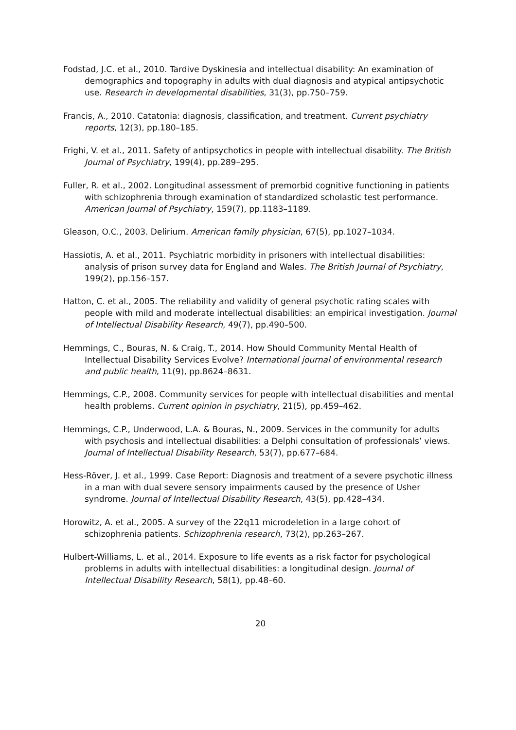Fodstad, J.C. et al., 2010. Tardive Dyskinesia and intellectual disability: An examination of demographics and topography in adults with dual diagnosis and atypical antipsychotic use. Research in developmental disabilities, 31(3), pp.750–759.
Francis, A., 2010. Catatonia: diagnosis, classification, and treatment. Current psychiatry reports, 12(3), pp.180–185.
Frighi, V. et al., 2011. Safety of antipsychotics in people with intellectual disability. The British Journal of Psychiatry, 199(4), pp.289–295.
Fuller, R. et al., 2002. Longitudinal assessment of premorbid cognitive functioning in patients with schizophrenia through examination of standardized scholastic test performance. American Journal of Psychiatry, 159(7), pp.1183–1189.
Gleason, O.C., 2003. Delirium. American family physician, 67(5), pp.1027–1034.
Hassiotis, A. et al., 2011. Psychiatric morbidity in prisoners with intellectual disabilities: analysis of prison survey data for England and Wales. The British Journal of Psychiatry, 199(2), pp.156–157.
Hatton, C. et al., 2005. The reliability and validity of general psychotic rating scales with people with mild and moderate intellectual disabilities: an empirical investigation. Journal of Intellectual Disability Research, 49(7), pp.490–500.
Hemmings, C., Bouras, N. & Craig, T., 2014. How Should Community Mental Health of Intellectual Disability Services Evolve? International journal of environmental research and public health, 11(9), pp.8624–8631.
Hemmings, C.P., 2008. Community services for people with intellectual disabilities and mental health problems. Current opinion in psychiatry, 21(5), pp.459–462.
Hemmings, C.P., Underwood, L.A. & Bouras, N., 2009. Services in the community for adults with psychosis and intellectual disabilities: a Delphi consultation of professionals’ views. Journal of Intellectual Disability Research, 53(7), pp.677–684.
Hess-Röver, J. et al., 1999. Case Report: Diagnosis and treatment of a severe psychotic illness in a man with dual severe sensory impairments caused by the presence of Usher syndrome. Journal of Intellectual Disability Research, 43(5), pp.428–434.
Horowitz, A. et al., 2005. A survey of the 22q11 microdeletion in a large cohort of schizophrenia patients. Schizophrenia research, 73(2), pp.263–267.
Hulbert-Williams, L. et al., 2014. Exposure to life events as a risk factor for psychological problems in adults with intellectual disabilities: a longitudinal design. Journal of Intellectual Disability Research, 58(1), pp.48–60.
20